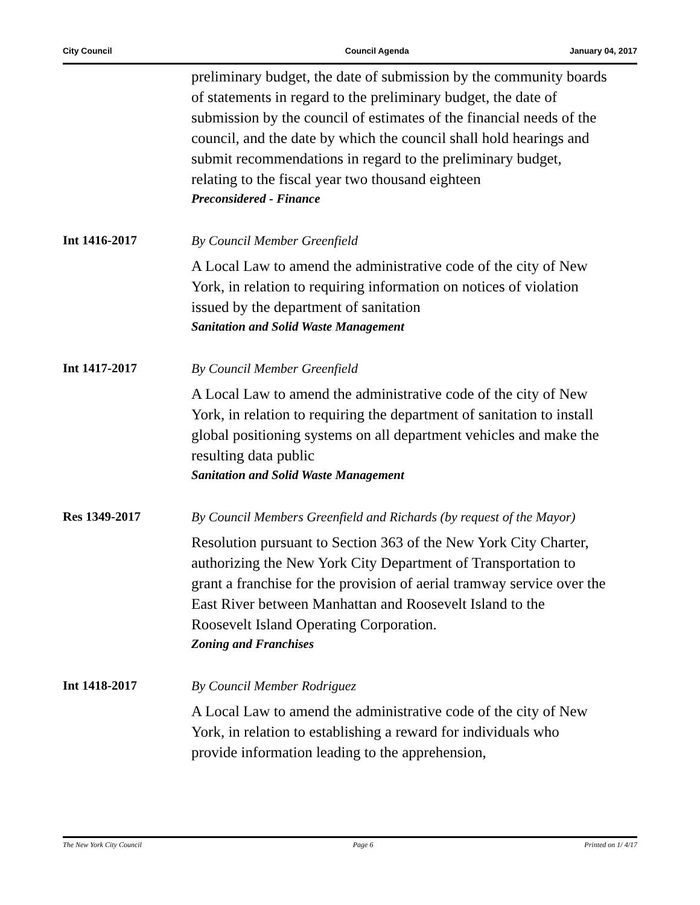City Council Council Agenda January 04, 2017
preliminary budget, the date of submission by the community boards of statements in regard to the preliminary budget, the date of submission by the council of estimates of the financial needs of the council, and the date by which the council shall hold hearings and submit recommendations in regard to the preliminary budget, relating to the fiscal year two thousand eighteen
Preconsidered - Finance
Int 1416-2017
By Council Member Greenfield
A Local Law to amend the administrative code of the city of New York, in relation to requiring information on notices of violation issued by the department of sanitation
Sanitation and Solid Waste Management
Int 1417-2017
By Council Member Greenfield
A Local Law to amend the administrative code of the city of New York, in relation to requiring the department of sanitation to install global positioning systems on all department vehicles and make the resulting data public
Sanitation and Solid Waste Management
Res 1349-2017
By Council Members Greenfield and Richards (by request of the Mayor)
Resolution pursuant to Section 363 of the New York City Charter, authorizing the New York City Department of Transportation to grant a franchise for the provision of aerial tramway service over the East River between Manhattan and Roosevelt Island to the Roosevelt Island Operating Corporation.
Zoning and Franchises
Int 1418-2017
By Council Member Rodriguez
A Local Law to amend the administrative code of the city of New York, in relation to establishing a reward for individuals who provide information leading to the apprehension,
The New York City Council Page 6 Printed on 1/ 4/17